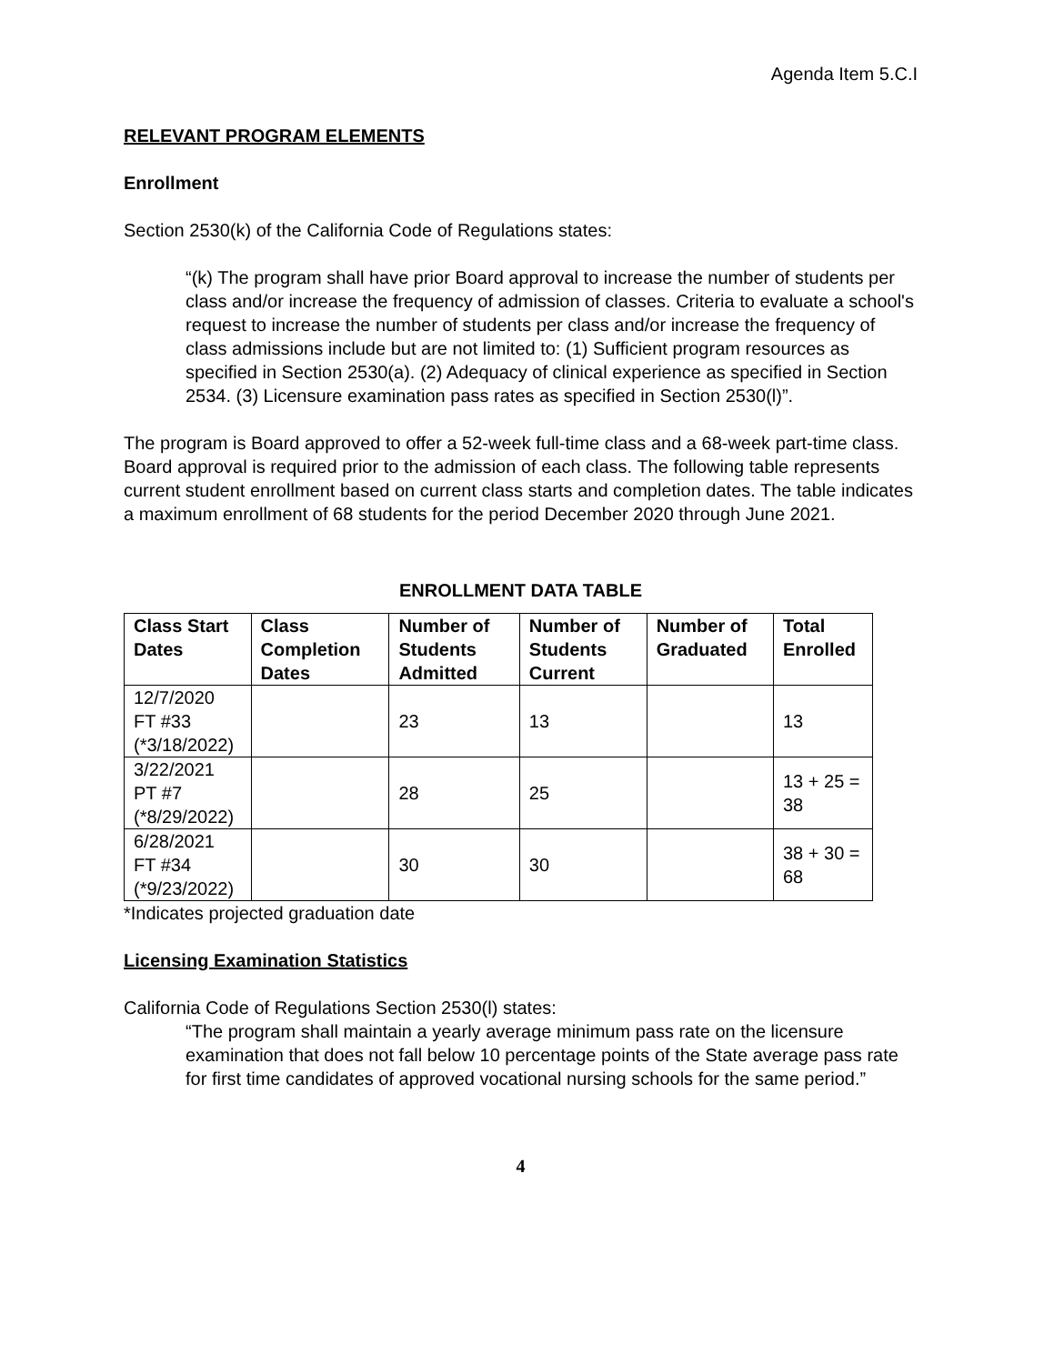Agenda Item 5.C.I
RELEVANT PROGRAM ELEMENTS
Enrollment
Section 2530(k) of the California Code of Regulations states:
“(k) The program shall have prior Board approval to increase the number of students per class and/or increase the frequency of admission of classes. Criteria to evaluate a school's request to increase the number of students per class and/or increase the frequency of class admissions include but are not limited to: (1) Sufficient program resources as specified in Section 2530(a). (2) Adequacy of clinical experience as specified in Section 2534. (3) Licensure examination pass rates as specified in Section 2530(l)”.
The program is Board approved to offer a 52-week full-time class and a 68-week part-time class. Board approval is required prior to the admission of each class. The following table represents current student enrollment based on current class starts and completion dates. The table indicates a maximum enrollment of 68 students for the period December 2020 through June 2021.
ENROLLMENT DATA TABLE
| Class Start Dates | Class Completion Dates | Number of Students Admitted | Number of Students Current | Number of Graduated | Total Enrolled |
| --- | --- | --- | --- | --- | --- |
| 12/7/2020 FT #33 (*3/18/2022) | | 23 | 13 | | 13 |
| 3/22/2021 PT #7 (*8/29/2022) | | 28 | 25 | | 13 + 25 = 38 |
| 6/28/2021 FT #34 (*9/23/2022) | | 30 | 30 | | 38 + 30 = 68 |
*Indicates projected graduation date
Licensing Examination Statistics
California Code of Regulations Section 2530(l) states:
“The program shall maintain a yearly average minimum pass rate on the licensure examination that does not fall below 10 percentage points of the State average pass rate for first time candidates of approved vocational nursing schools for the same period.”
4